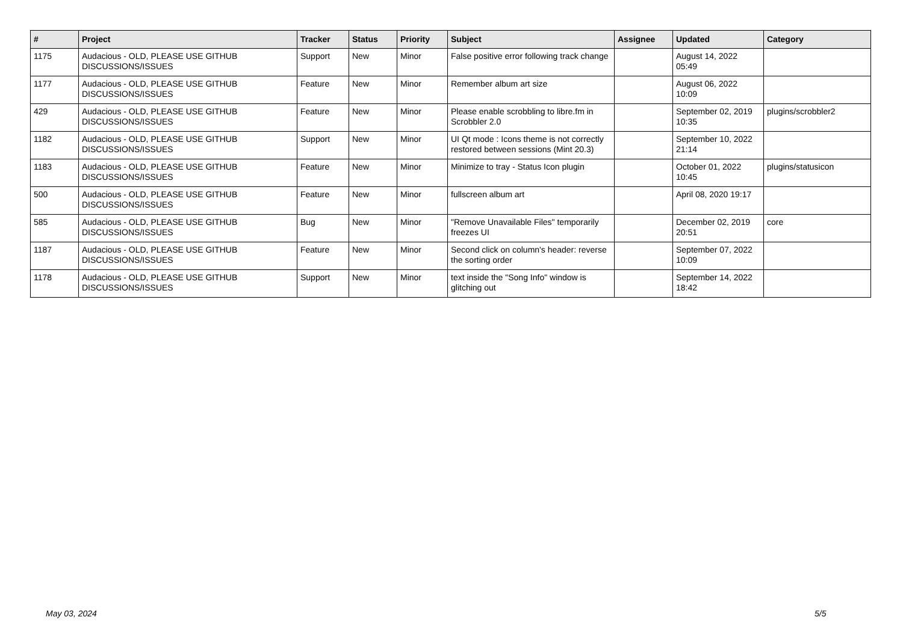| # | Project | Tracker | Status | Priority | Subject | Assignee | Updated | Category |
| --- | --- | --- | --- | --- | --- | --- | --- | --- |
| 1175 | Audacious - OLD, PLEASE USE GITHUB DISCUSSIONS/ISSUES | Support | New | Minor | False positive error following track change | | August 14, 2022 05:49 | |
| 1177 | Audacious - OLD, PLEASE USE GITHUB DISCUSSIONS/ISSUES | Feature | New | Minor | Remember album art size | | August 06, 2022 10:09 | |
| 429 | Audacious - OLD, PLEASE USE GITHUB DISCUSSIONS/ISSUES | Feature | New | Minor | Please enable scrobbling to libre.fm in Scrobbler 2.0 | | September 02, 2019 10:35 | plugins/scrobbler2 |
| 1182 | Audacious - OLD, PLEASE USE GITHUB DISCUSSIONS/ISSUES | Support | New | Minor | UI Qt mode : Icons theme is not correctly restored between sessions (Mint 20.3) | | September 10, 2022 21:14 | |
| 1183 | Audacious - OLD, PLEASE USE GITHUB DISCUSSIONS/ISSUES | Feature | New | Minor | Minimize to tray - Status Icon plugin | | October 01, 2022 10:45 | plugins/statusicon |
| 500 | Audacious - OLD, PLEASE USE GITHUB DISCUSSIONS/ISSUES | Feature | New | Minor | fullscreen album art | | April 08, 2020 19:17 | |
| 585 | Audacious - OLD, PLEASE USE GITHUB DISCUSSIONS/ISSUES | Bug | New | Minor | "Remove Unavailable Files" temporarily freezes UI | | December 02, 2019 20:51 | core |
| 1187 | Audacious - OLD, PLEASE USE GITHUB DISCUSSIONS/ISSUES | Feature | New | Minor | Second click on column's header: reverse the sorting order | | September 07, 2022 10:09 | |
| 1178 | Audacious - OLD, PLEASE USE GITHUB DISCUSSIONS/ISSUES | Support | New | Minor | text inside the "Song Info" window is glitching out | | September 14, 2022 18:42 | |
May 03, 2024 5/5